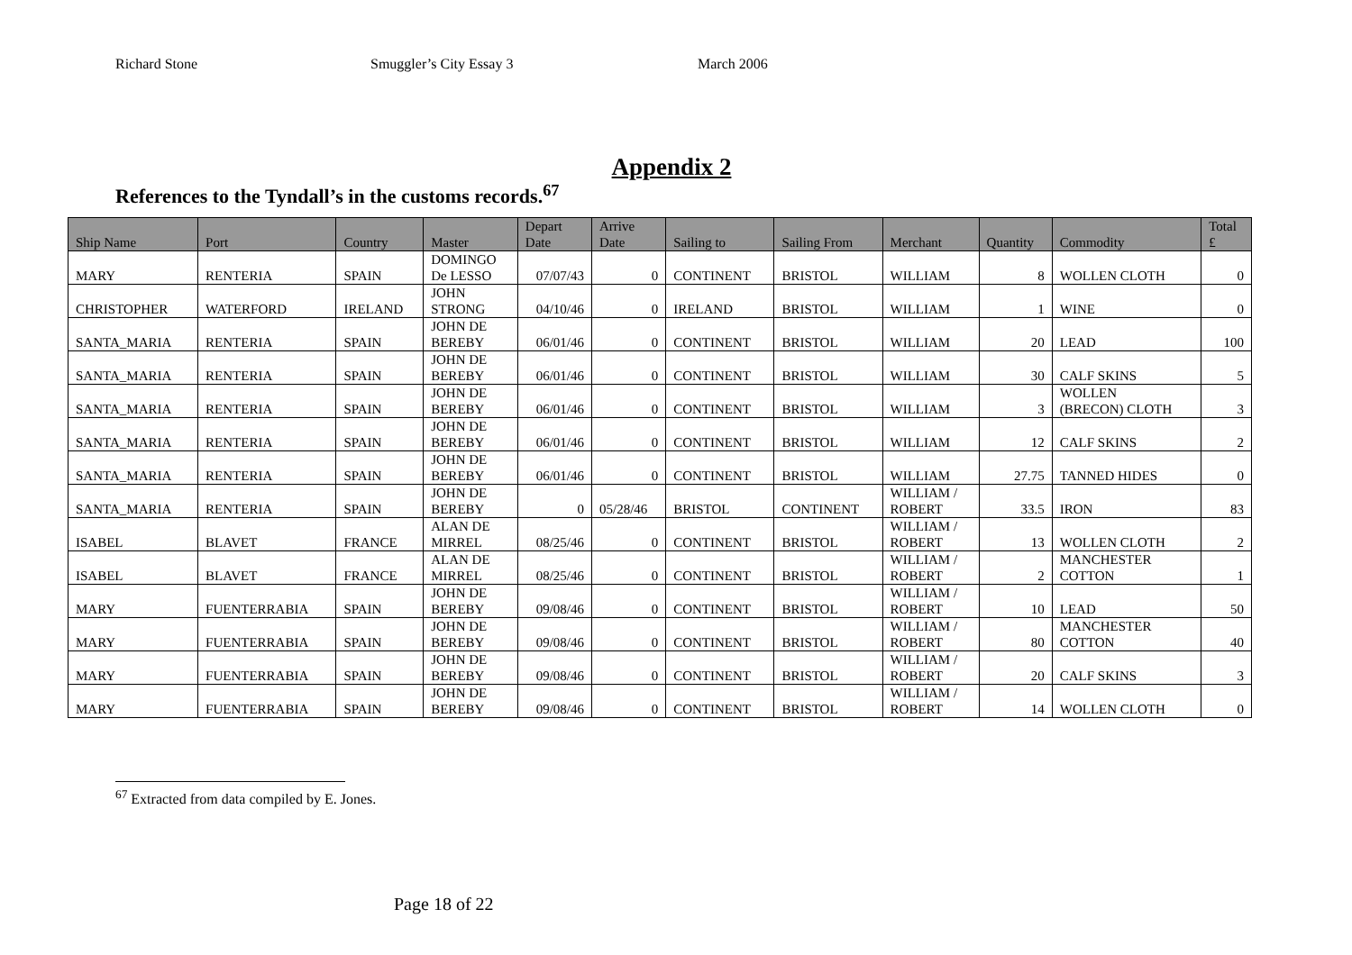Richard Stone Smuggler’s City Essay 3 March 2006
Appendix 2
References to the Tyndall’s in the customs records.<sup>67</sup>
| Ship Name | Port | Country | Master | Depart Date | Arrive Date | Sailing to | Sailing From | Merchant | Quantity | Commodity | Total £ |
| --- | --- | --- | --- | --- | --- | --- | --- | --- | --- | --- | --- |
| MARY | RENTERIA | SPAIN | DOMINGO De LESSO | 07/07/43 | 0 | CONTINENT | BRISTOL | WILLIAM | 8 | WOLLEN CLOTH | 0 |
| CHRISTOPHER | WATERFORD | IRELAND | JOHN STRONG | 04/10/46 | 0 | IRELAND | BRISTOL | WILLIAM | 1 | WINE | 0 |
| SANTA_MARIA | RENTERIA | SPAIN | JOHN DE BEREBY | 06/01/46 | 0 | CONTINENT | BRISTOL | WILLIAM | 20 | LEAD | 100 |
| SANTA_MARIA | RENTERIA | SPAIN | JOHN DE BEREBY | 06/01/46 | 0 | CONTINENT | BRISTOL | WILLIAM | 30 | CALF SKINS | 5 |
| SANTA_MARIA | RENTERIA | SPAIN | JOHN DE BEREBY | 06/01/46 | 0 | CONTINENT | BRISTOL | WILLIAM | 3 | WOLLEN (BRECON) CLOTH | 3 |
| SANTA_MARIA | RENTERIA | SPAIN | JOHN DE BEREBY | 06/01/46 | 0 | CONTINENT | BRISTOL | WILLIAM | 12 | CALF SKINS | 2 |
| SANTA_MARIA | RENTERIA | SPAIN | JOHN DE BEREBY | 06/01/46 | 0 | CONTINENT | BRISTOL | WILLIAM | 27.75 | TANNED HIDES | 0 |
| SANTA_MARIA | RENTERIA | SPAIN | JOHN DE BEREBY | 0 | 05/28/46 | BRISTOL | CONTINENT | WILLIAM / ROBERT | 33.5 | IRON | 83 |
| ISABEL | BLAVET | FRANCE | ALAN DE MIRREL | 08/25/46 | 0 | CONTINENT | BRISTOL | WILLIAM / ROBERT | 13 | WOLLEN CLOTH | 2 |
| ISABEL | BLAVET | FRANCE | ALAN DE MIRREL | 08/25/46 | 0 | CONTINENT | BRISTOL | WILLIAM / ROBERT | 2 | MANCHESTER COTTON | 1 |
| MARY | FUENTERRABIA | SPAIN | JOHN DE BEREBY | 09/08/46 | 0 | CONTINENT | BRISTOL | WILLIAM / ROBERT | 10 | LEAD | 50 |
| MARY | FUENTERRABIA | SPAIN | JOHN DE BEREBY | 09/08/46 | 0 | CONTINENT | BRISTOL | WILLIAM / ROBERT | 80 | MANCHESTER COTTON | 40 |
| MARY | FUENTERRABIA | SPAIN | JOHN DE BEREBY | 09/08/46 | 0 | CONTINENT | BRISTOL | WILLIAM / ROBERT | 20 | CALF SKINS | 3 |
| MARY | FUENTERRABIA | SPAIN | JOHN DE BEREBY | 09/08/46 | 0 | CONTINENT | BRISTOL | WILLIAM / ROBERT | 14 | WOLLEN CLOTH | 0 |
<sup>67</sup> Extracted from data compiled by E. Jones.
Page 18 of 22